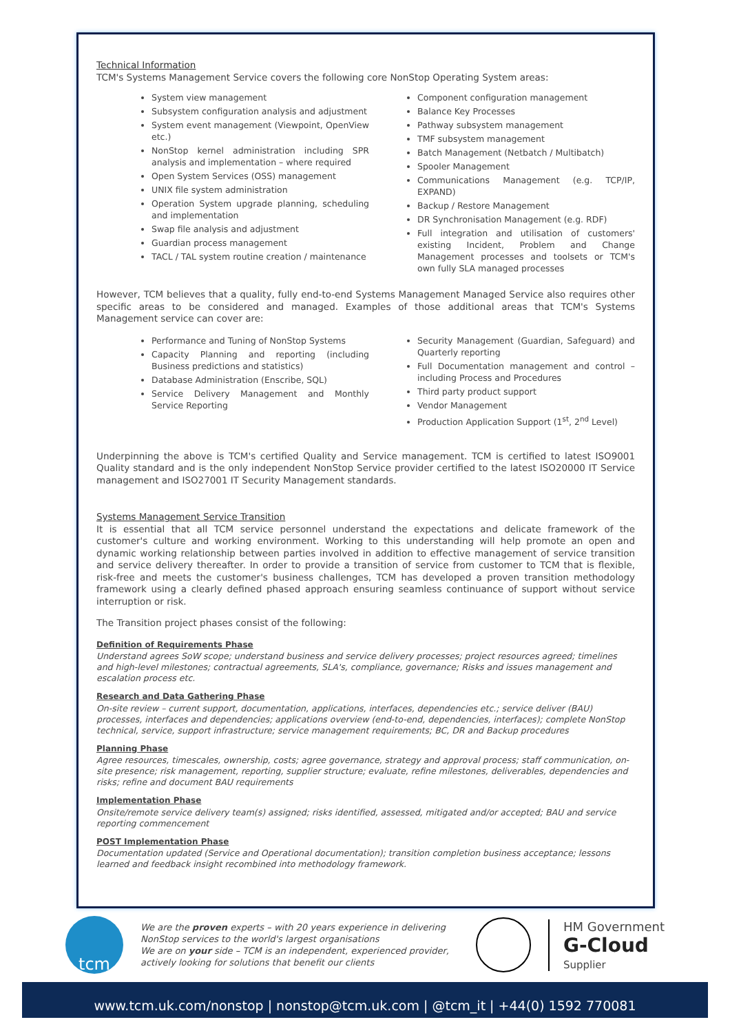Technical Information
TCM's Systems Management Service covers the following core NonStop Operating System areas:
System view management
Subsystem configuration analysis and adjustment
System event management (Viewpoint, OpenView etc.)
NonStop kernel administration including SPR analysis and implementation – where required
Open System Services (OSS) management
UNIX file system administration
Operation System upgrade planning, scheduling and implementation
Swap file analysis and adjustment
Guardian process management
TACL / TAL system routine creation / maintenance
Component configuration management
Balance Key Processes
Pathway subsystem management
TMF subsystem management
Batch Management (Netbatch / Multibatch)
Spooler Management
Communications Management (e.g. TCP/IP, EXPAND)
Backup / Restore Management
DR Synchronisation Management (e.g. RDF)
Full integration and utilisation of customers' existing Incident, Problem and Change Management processes and toolsets or TCM's own fully SLA managed processes
However, TCM believes that a quality, fully end-to-end Systems Management Managed Service also requires other specific areas to be considered and managed. Examples of those additional areas that TCM's Systems Management service can cover are:
Performance and Tuning of NonStop Systems
Capacity Planning and reporting (including Business predictions and statistics)
Database Administration (Enscribe, SQL)
Service Delivery Management and Monthly Service Reporting
Security Management (Guardian, Safeguard) and Quarterly reporting
Full Documentation management and control – including Process and Procedures
Third party product support
Vendor Management
Production Application Support (1<sup>st</sup>, 2<sup>nd</sup> Level)
Underpinning the above is TCM's certified Quality and Service management. TCM is certified to latest ISO9001 Quality standard and is the only independent NonStop Service provider certified to the latest ISO20000 IT Service management and ISO27001 IT Security Management standards.
Systems Management Service Transition
It is essential that all TCM service personnel understand the expectations and delicate framework of the customer's culture and working environment. Working to this understanding will help promote an open and dynamic working relationship between parties involved in addition to effective management of service transition and service delivery thereafter. In order to provide a transition of service from customer to TCM that is flexible, risk-free and meets the customer's business challenges, TCM has developed a proven transition methodology framework using a clearly defined phased approach ensuring seamless continuance of support without service interruption or risk.
The Transition project phases consist of the following:
Definition of Requirements Phase
Understand agrees SoW scope; understand business and service delivery processes; project resources agreed; timelines and high-level milestones; contractual agreements, SLA's, compliance, governance; Risks and issues management and escalation process etc.
Research and Data Gathering Phase
On-site review – current support, documentation, applications, interfaces, dependencies etc.; service deliver (BAU) processes, interfaces and dependencies; applications overview (end-to-end, dependencies, interfaces); complete NonStop technical, service, support infrastructure; service management requirements; BC, DR and Backup procedures
Planning Phase
Agree resources, timescales, ownership, costs; agree governance, strategy and approval process; staff communication, on-site presence; risk management, reporting, supplier structure; evaluate, refine milestones, deliverables, dependencies and risks; refine and document BAU requirements
Implementation Phase
Onsite/remote service delivery team(s) assigned; risks identified, assessed, mitigated and/or accepted; BAU and service reporting commencement
POST Implementation Phase
Documentation updated (Service and Operational documentation); transition completion business acceptance; lessons learned and feedback insight recombined into methodology framework.
tcm
We are the proven experts – with 20 years experience in delivering
NonStop services to the world's largest organisations
We are on your side – TCM is an independent, experienced provider,
actively looking for solutions that benefit our clients
HM Government
G-Cloud
Supplier
www.tcm.uk.com/nonstop | nonstop@tcm.uk.com | @tcm_it | +44(0) 1592 770081